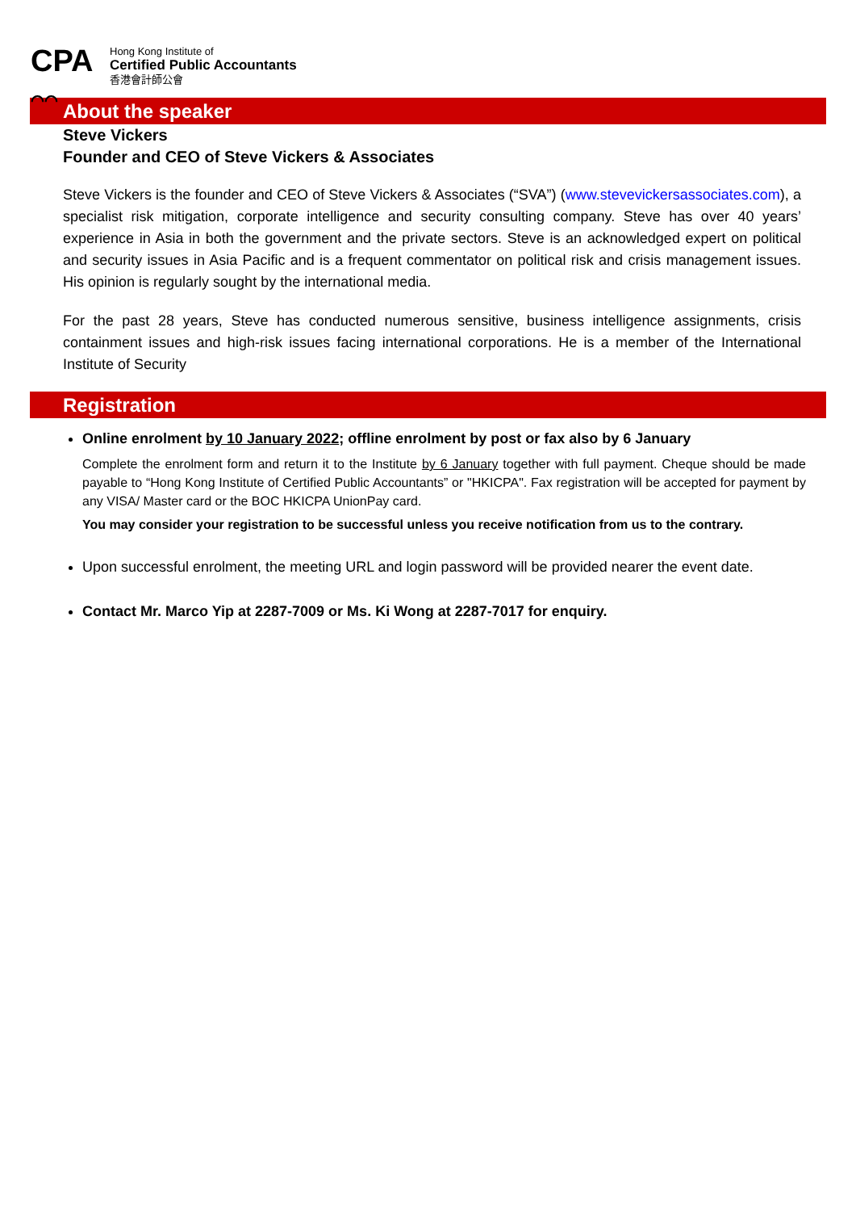CPA
⌒⌒
Hong Kong Institute of
Certified Public Accountants
香港會計師公會
About the speaker
Steve Vickers
Founder and CEO of Steve Vickers & Associates
Steve Vickers is the founder and CEO of Steve Vickers & Associates (“SVA”) (www.stevevickersassociates.com), a specialist risk mitigation, corporate intelligence and security consulting company. Steve has over 40 years’ experience in Asia in both the government and the private sectors. Steve is an acknowledged expert on political and security issues in Asia Pacific and is a frequent commentator on political risk and crisis management issues. His opinion is regularly sought by the international media.
For the past 28 years, Steve has conducted numerous sensitive, business intelligence assignments, crisis containment issues and high-risk issues facing international corporations. He is a member of the International Institute of Security
Registration
Online enrolment by 10 January 2022; offline enrolment by post or fax also by 6 January
Complete the enrolment form and return it to the Institute by 6 January together with full payment. Cheque should be made payable to “Hong Kong Institute of Certified Public Accountants” or "HKICPA". Fax registration will be accepted for payment by any VISA/ Master card or the BOC HKICPA UnionPay card.
You may consider your registration to be successful unless you receive notification from us to the contrary.
Upon successful enrolment, the meeting URL and login password will be provided nearer the event date.
Contact Mr. Marco Yip at 2287-7009 or Ms. Ki Wong at 2287-7017 for enquiry.